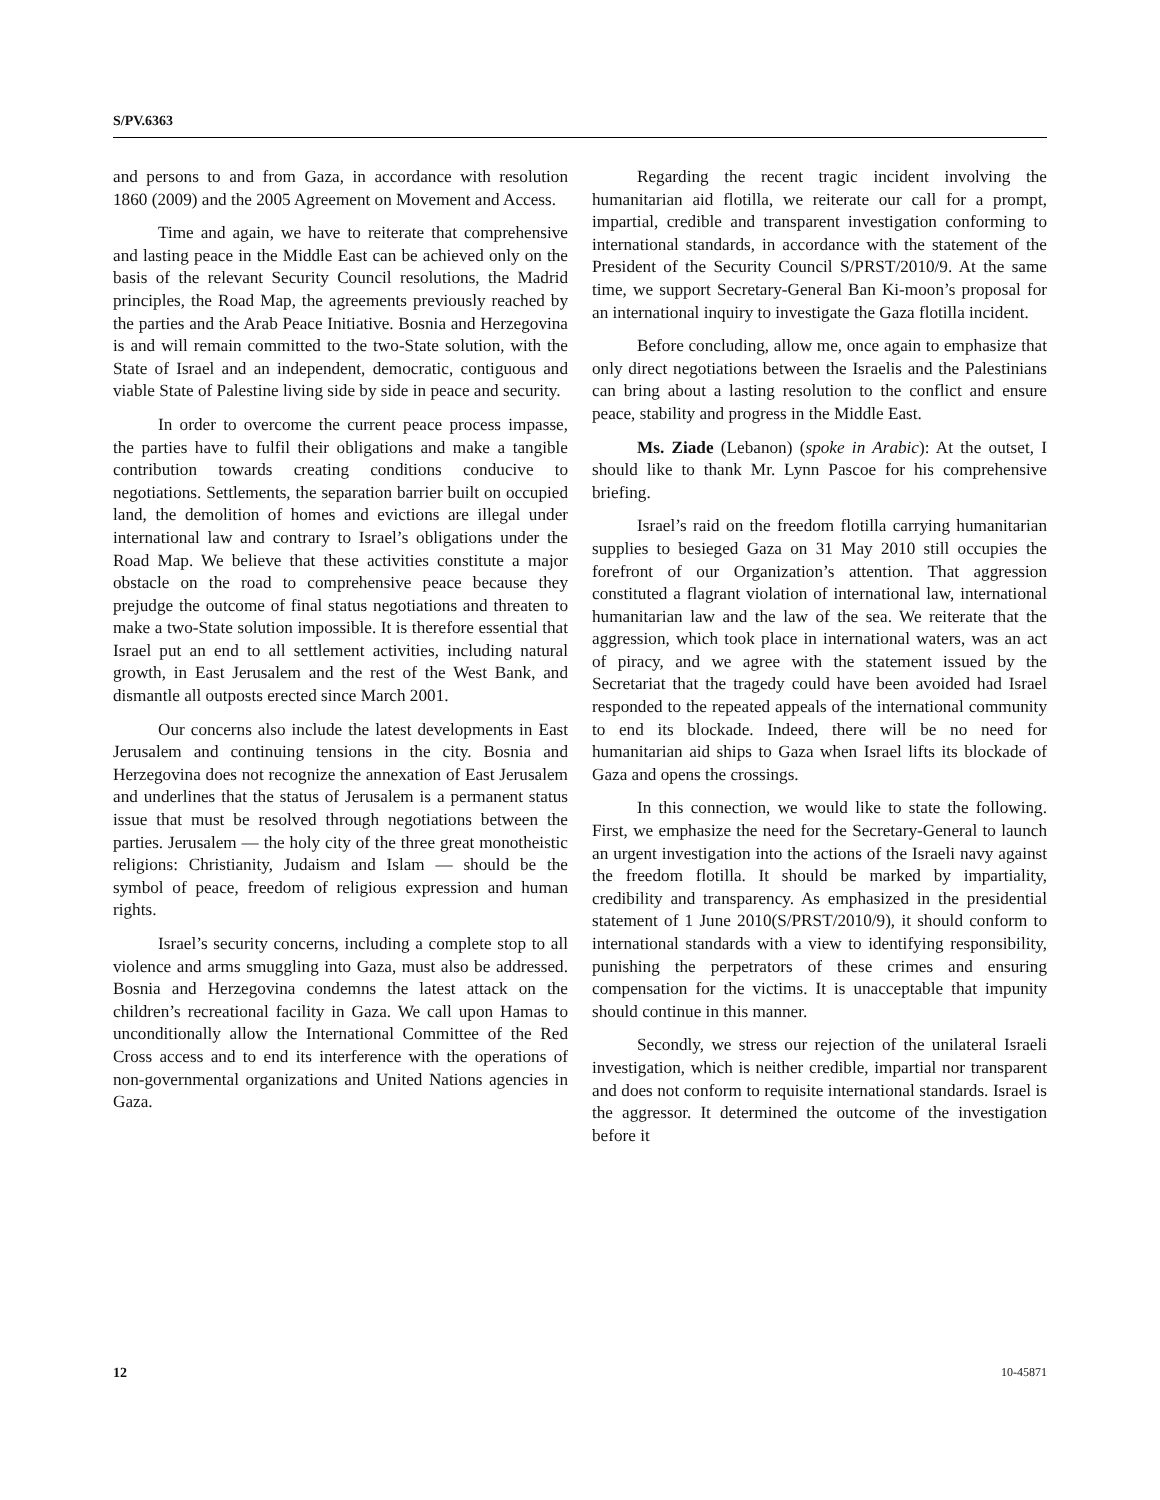S/PV.6363
and persons to and from Gaza, in accordance with resolution 1860 (2009) and the 2005 Agreement on Movement and Access.
Time and again, we have to reiterate that comprehensive and lasting peace in the Middle East can be achieved only on the basis of the relevant Security Council resolutions, the Madrid principles, the Road Map, the agreements previously reached by the parties and the Arab Peace Initiative. Bosnia and Herzegovina is and will remain committed to the two-State solution, with the State of Israel and an independent, democratic, contiguous and viable State of Palestine living side by side in peace and security.
In order to overcome the current peace process impasse, the parties have to fulfil their obligations and make a tangible contribution towards creating conditions conducive to negotiations. Settlements, the separation barrier built on occupied land, the demolition of homes and evictions are illegal under international law and contrary to Israel’s obligations under the Road Map. We believe that these activities constitute a major obstacle on the road to comprehensive peace because they prejudge the outcome of final status negotiations and threaten to make a two-State solution impossible. It is therefore essential that Israel put an end to all settlement activities, including natural growth, in East Jerusalem and the rest of the West Bank, and dismantle all outposts erected since March 2001.
Our concerns also include the latest developments in East Jerusalem and continuing tensions in the city. Bosnia and Herzegovina does not recognize the annexation of East Jerusalem and underlines that the status of Jerusalem is a permanent status issue that must be resolved through negotiations between the parties. Jerusalem — the holy city of the three great monotheistic religions: Christianity, Judaism and Islam — should be the symbol of peace, freedom of religious expression and human rights.
Israel’s security concerns, including a complete stop to all violence and arms smuggling into Gaza, must also be addressed. Bosnia and Herzegovina condemns the latest attack on the children’s recreational facility in Gaza. We call upon Hamas to unconditionally allow the International Committee of the Red Cross access and to end its interference with the operations of non-governmental organizations and United Nations agencies in Gaza.
Regarding the recent tragic incident involving the humanitarian aid flotilla, we reiterate our call for a prompt, impartial, credible and transparent investigation conforming to international standards, in accordance with the statement of the President of the Security Council S/PRST/2010/9. At the same time, we support Secretary-General Ban Ki-moon’s proposal for an international inquiry to investigate the Gaza flotilla incident.
Before concluding, allow me, once again to emphasize that only direct negotiations between the Israelis and the Palestinians can bring about a lasting resolution to the conflict and ensure peace, stability and progress in the Middle East.
Ms. Ziade (Lebanon) (spoke in Arabic): At the outset, I should like to thank Mr. Lynn Pascoe for his comprehensive briefing.
Israel’s raid on the freedom flotilla carrying humanitarian supplies to besieged Gaza on 31 May 2010 still occupies the forefront of our Organization’s attention. That aggression constituted a flagrant violation of international law, international humanitarian law and the law of the sea. We reiterate that the aggression, which took place in international waters, was an act of piracy, and we agree with the statement issued by the Secretariat that the tragedy could have been avoided had Israel responded to the repeated appeals of the international community to end its blockade. Indeed, there will be no need for humanitarian aid ships to Gaza when Israel lifts its blockade of Gaza and opens the crossings.
In this connection, we would like to state the following. First, we emphasize the need for the Secretary-General to launch an urgent investigation into the actions of the Israeli navy against the freedom flotilla. It should be marked by impartiality, credibility and transparency. As emphasized in the presidential statement of 1 June 2010(S/PRST/2010/9), it should conform to international standards with a view to identifying responsibility, punishing the perpetrators of these crimes and ensuring compensation for the victims. It is unacceptable that impunity should continue in this manner.
Secondly, we stress our rejection of the unilateral Israeli investigation, which is neither credible, impartial nor transparent and does not conform to requisite international standards. Israel is the aggressor. It determined the outcome of the investigation before it
12 10-45871